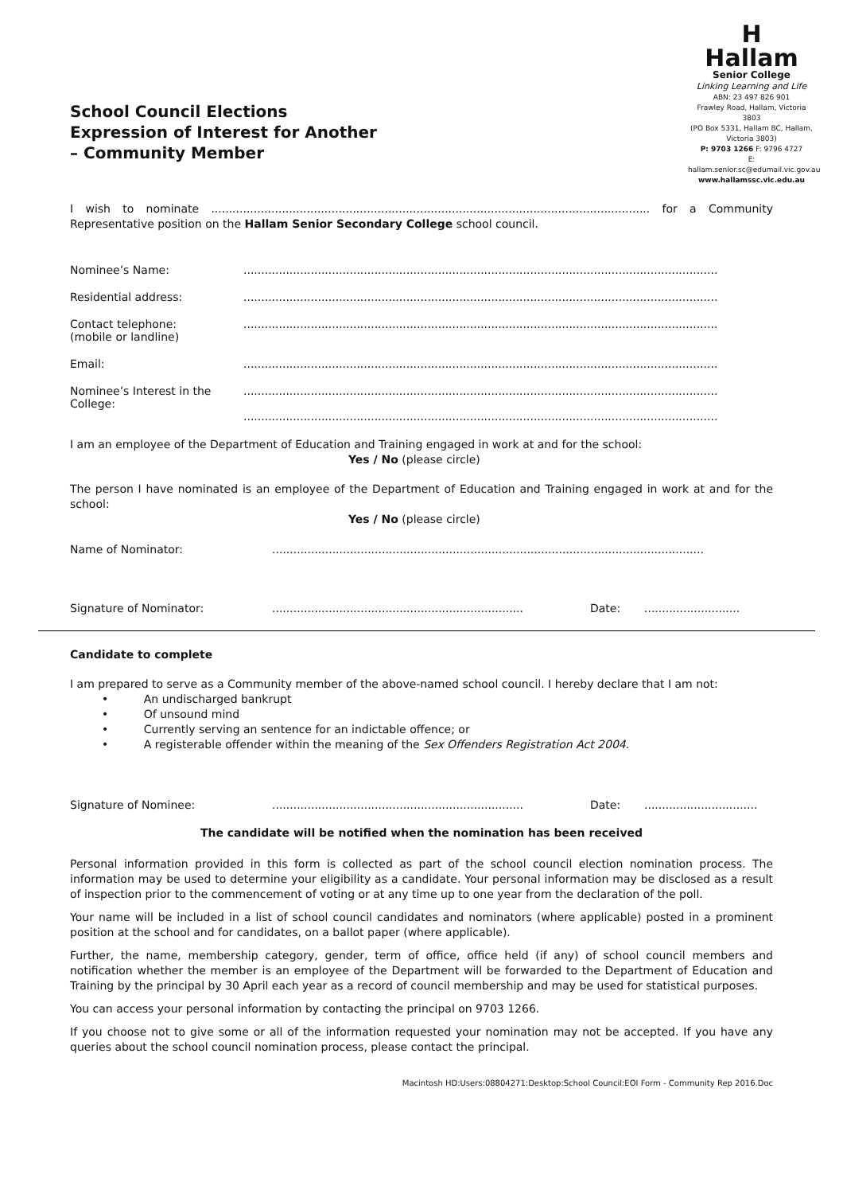School Council Elections
Expression of Interest for Another
– Community Member
H
Hallam
Senior College
Linking Learning and Life
ABN: 23 497 826 901
Frawley Road, Hallam, Victoria 3803
(PO Box 5331, Hallam BC, Hallam, Victoria 3803)
P: 9703 1266 F: 9796 4727
E: hallam.senior.sc@edumail.vic.gov.au
www.hallamssc.vic.edu.au
I wish to nominate ............................................................................................................................ for a Community Representative position on the Hallam Senior Secondary College school council.
Nominee’s Name: ......................................................................................................................................
Residential address: ......................................................................................................................................
Contact telephone:
(mobile or landline)
......................................................................................................................................
Email: ......................................................................................................................................
Nominee’s Interest in the
College:
......................................................................................................................................
......................................................................................................................................
I am an employee of the Department of Education and Training engaged in work at and for the school:
Yes / No (please circle)
The person I have nominated is an employee of the Department of Education and Training engaged in work at and for the school:
Yes / No (please circle)
Name of Nominator: ..........................................................................................................................
Signature of Nominator: .......................................................................
Date: ...........................
Candidate to complete
I am prepared to serve as a Community member of the above-named school council. I hereby declare that I am not:
• An undischarged bankrupt
• Of unsound mind
• Currently serving an sentence for an indictable offence; or
• A registerable offender within the meaning of the Sex Offenders Registration Act 2004.
Signature of Nominee: .......................................................................
Date: ................................
The candidate will be notified when the nomination has been received
Personal information provided in this form is collected as part of the school council election nomination process. The information may be used to determine your eligibility as a candidate. Your personal information may be disclosed as a result of inspection prior to the commencement of voting or at any time up to one year from the declaration of the poll.
Your name will be included in a list of school council candidates and nominators (where applicable) posted in a prominent position at the school and for candidates, on a ballot paper (where applicable).
Further, the name, membership category, gender, term of office, office held (if any) of school council members and notification whether the member is an employee of the Department will be forwarded to the Department of Education and Training by the principal by 30 April each year as a record of council membership and may be used for statistical purposes.
You can access your personal information by contacting the principal on 9703 1266.
If you choose not to give some or all of the information requested your nomination may not be accepted. If you have any queries about the school council nomination process, please contact the principal.
Macintosh HD:Users:08804271:Desktop:School Council:EOI Form - Community Rep 2016.Doc